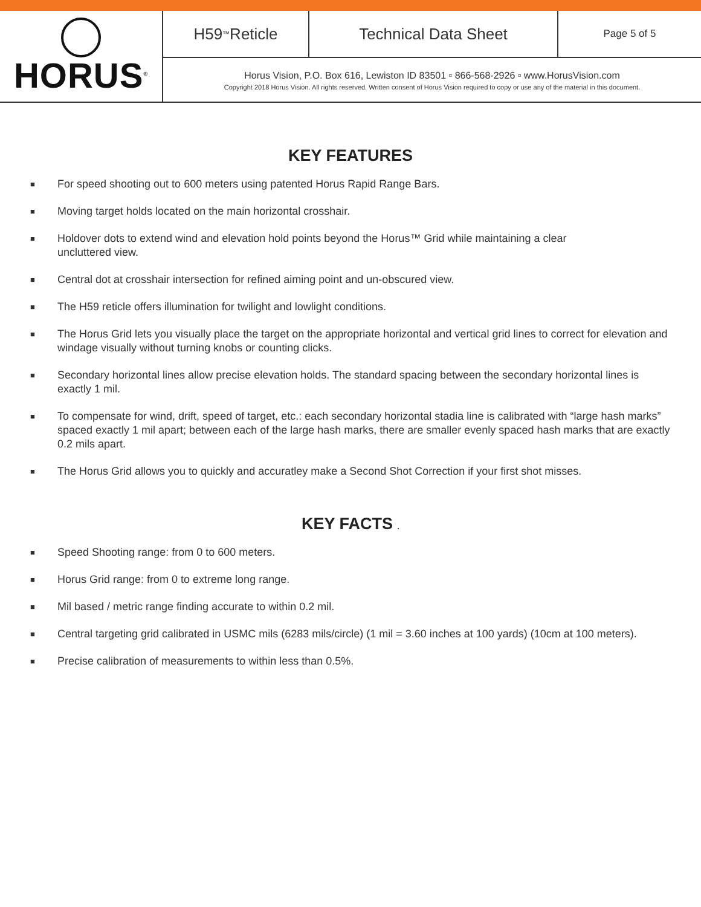HORUS<sup>®</sup>
H59<sup>™</sup> Reticle Technical Data Sheet
Page 5 of 5
Horus Vision, P.O. Box 616, Lewiston ID 83501 ▫ 866-568-2926 ▫ www.HorusVision.com
Copyright 2018 Horus Vision. All rights reserved. Written consent of Horus Vision required to copy or use any of the material in this document.
KEY FEATURES
■ For speed shooting out to 600 meters using patented Horus Rapid Range Bars.
■ Moving target holds located on the main horizontal crosshair.
■ Holdover dots to extend wind and elevation hold points beyond the Horus™ Grid while maintaining a clear
uncluttered view.
■ Central dot at crosshair intersection for refined aiming point and un-obscured view.
■ The H59 reticle offers illumination for twilight and lowlight conditions.
■ The Horus Grid lets you visually place the target on the appropriate horizontal and vertical grid lines to correct for elevation and windage visually without turning knobs or counting clicks.
■ Secondary horizontal lines allow precise elevation holds. The standard spacing between the secondary horizontal lines is exactly 1 mil.
■ To compensate for wind, drift, speed of target, etc.: each secondary horizontal stadia line is calibrated with “large hash marks” spaced exactly 1 mil apart; between each of the large hash marks, there are smaller evenly spaced hash marks that are exactly 0.2 mils apart.
■ The Horus Grid allows you to quickly and accuratley make a Second Shot Correction if your first shot misses.
KEY FACTS .
■ Speed Shooting range: from 0 to 600 meters.
■ Horus Grid range: from 0 to extreme long range.
■ Mil based / metric range finding accurate to within 0.2 mil.
■ Central targeting grid calibrated in USMC mils (6283 mils/circle) (1 mil = 3.60 inches at 100 yards) (10cm at 100 meters).
■ Precise calibration of measurements to within less than 0.5%.